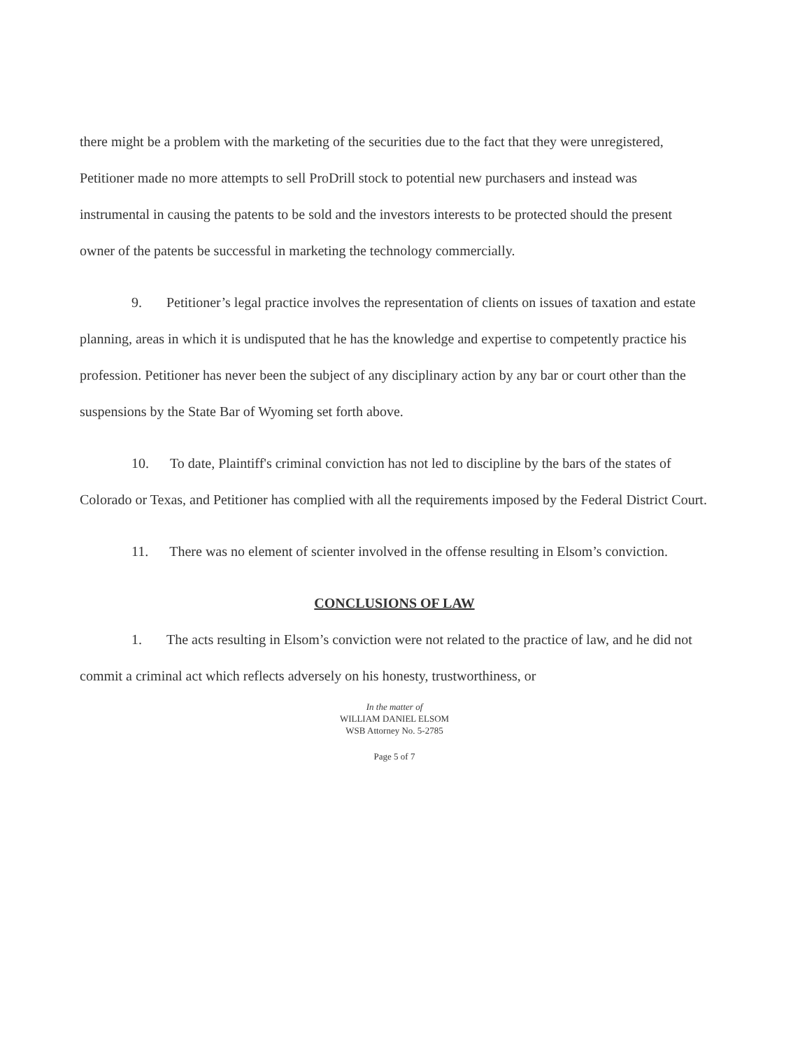there might be a problem with the marketing of the securities due to the fact that they were unregistered, Petitioner made no more attempts to sell ProDrill stock to potential new purchasers and instead was instrumental in causing the patents to be sold and the investors interests to be protected should the present owner of the patents be successful in marketing the technology commercially.
9. Petitioner’s legal practice involves the representation of clients on issues of taxation and estate planning, areas in which it is undisputed that he has the knowledge and expertise to competently practice his profession. Petitioner has never been the subject of any disciplinary action by any bar or court other than the suspensions by the State Bar of Wyoming set forth above.
10. To date, Plaintiff's criminal conviction has not led to discipline by the bars of the states of Colorado or Texas, and Petitioner has complied with all the requirements imposed by the Federal District Court.
11. There was no element of scienter involved in the offense resulting in Elsom’s conviction.
CONCLUSIONS OF LAW
1. The acts resulting in Elsom’s conviction were not related to the practice of law, and he did not commit a criminal act which reflects adversely on his honesty, trustworthiness, or
In the matter of
WILLIAM DANIEL ELSOM
WSB Attorney No. 5-2785
Page 5 of 7